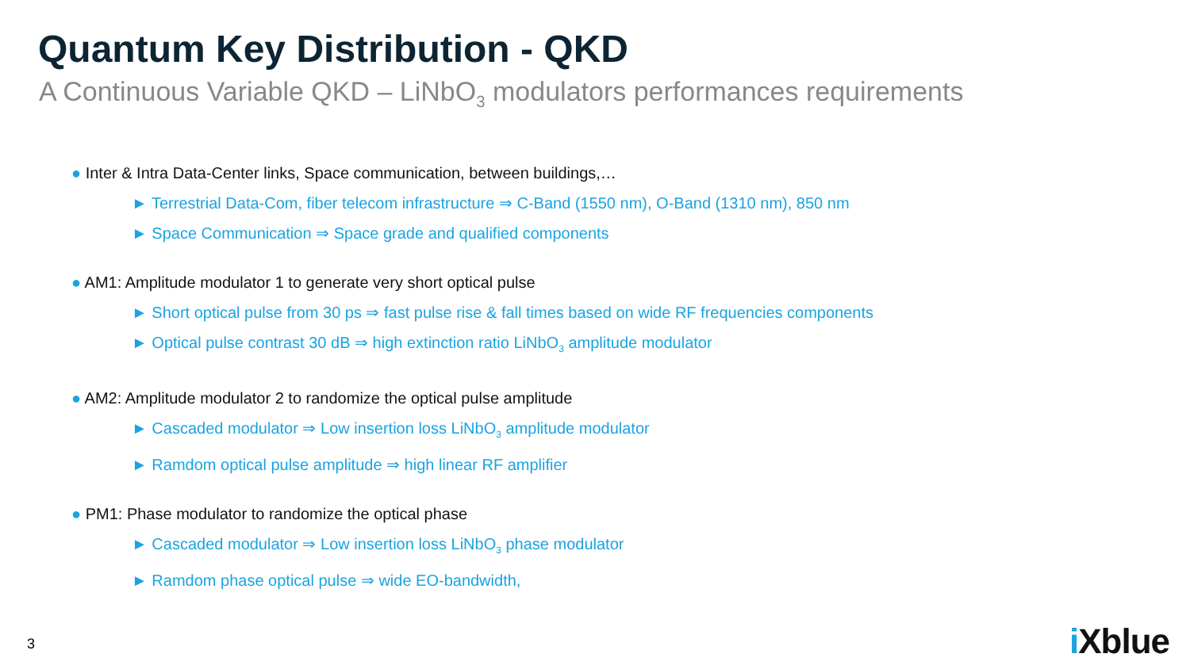Quantum Key Distribution - QKD
A Continuous Variable QKD – LiNbO<sub>3</sub> modulators performances requirements
● Inter & Intra Data-Center links, Space communication, between buildings,…
► Terrestrial Data-Com, fiber telecom infrastructure ⇒ C-Band (1550 nm), O-Band (1310 nm), 850 nm
► Space Communication ⇒ Space grade and qualified components
● AM1: Amplitude modulator 1 to generate very short optical pulse
► Short optical pulse from 30 ps ⇒ fast pulse rise & fall times based on wide RF frequencies components
► Optical pulse contrast 30 dB ⇒ high extinction ratio LiNbO<sub>3</sub> amplitude modulator
● AM2: Amplitude modulator 2 to randomize the optical pulse amplitude
► Cascaded modulator ⇒ Low insertion loss LiNbO<sub>3</sub> amplitude modulator
► Ramdom optical pulse amplitude ⇒ high linear RF amplifier
● PM1: Phase modulator to randomize the optical phase
► Cascaded modulator ⇒ Low insertion loss LiNbO<sub>3</sub> phase modulator
► Ramdom phase optical pulse ⇒ wide EO-bandwidth,
3 i Xblue